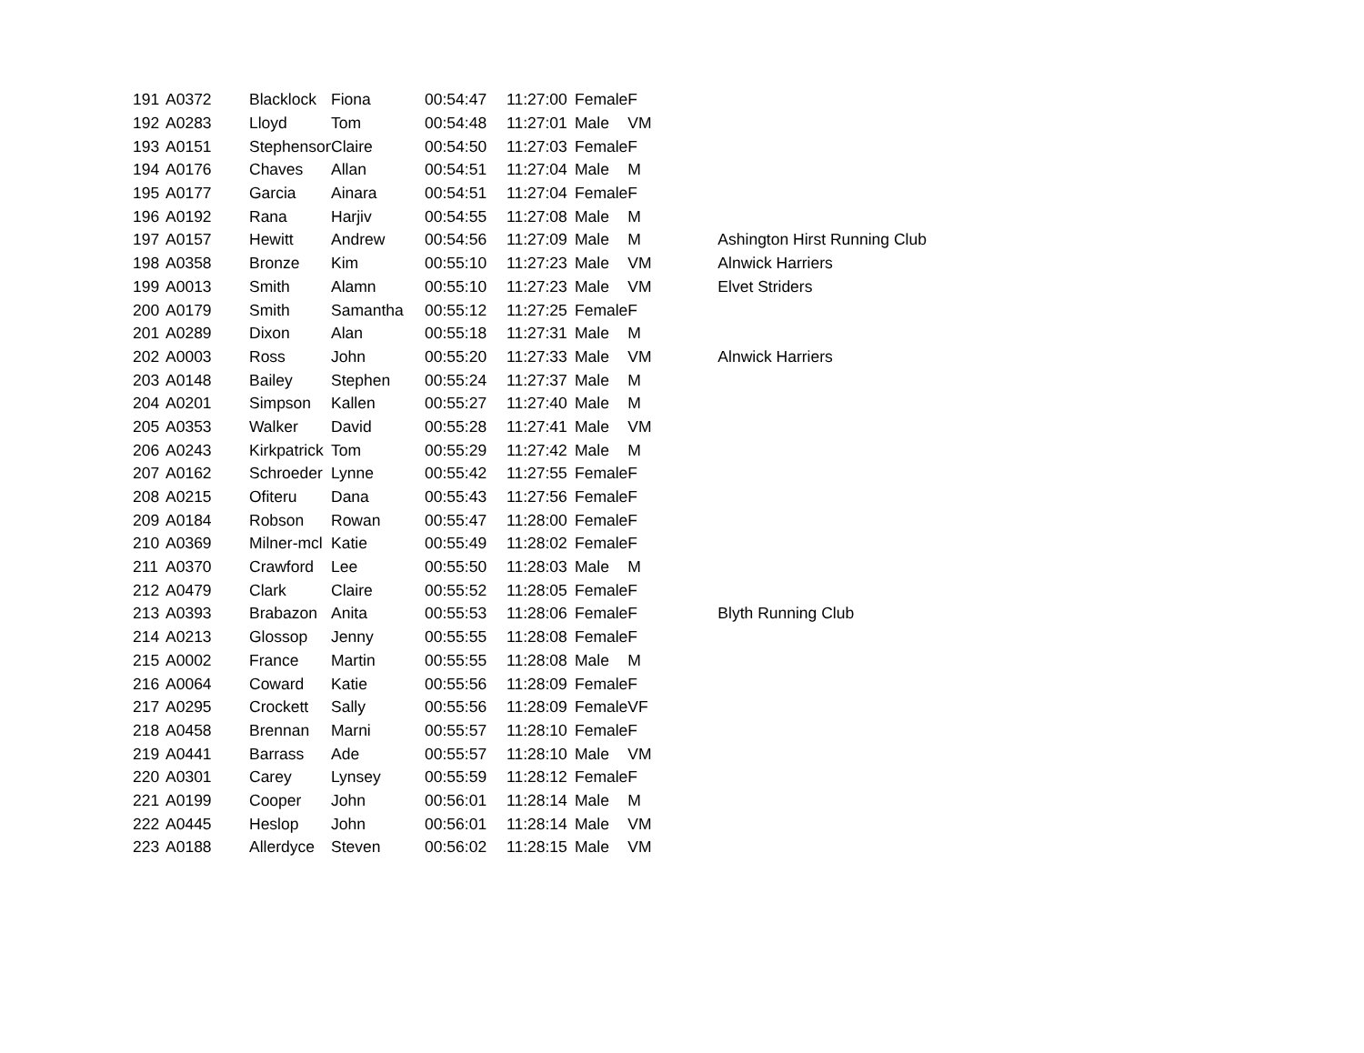| 191 | A0372 | Blacklock | Fiona | 00:54:47 | 11:27:00 | Female | F | |
| 192 | A0283 | Lloyd | Tom | 00:54:48 | 11:27:01 | Male | VM | |
| 193 | A0151 | Stephenson | Claire | 00:54:50 | 11:27:03 | Female | F | |
| 194 | A0176 | Chaves | Allan | 00:54:51 | 11:27:04 | Male | M | |
| 195 | A0177 | Garcia | Ainara | 00:54:51 | 11:27:04 | Female | F | |
| 196 | A0192 | Rana | Harjiv | 00:54:55 | 11:27:08 | Male | M | |
| 197 | A0157 | Hewitt | Andrew | 00:54:56 | 11:27:09 | Male | M | Ashington Hirst Running Club |
| 198 | A0358 | Bronze | Kim | 00:55:10 | 11:27:23 | Male | VM | Alnwick Harriers |
| 199 | A0013 | Smith | Alamn | 00:55:10 | 11:27:23 | Male | VM | Elvet Striders |
| 200 | A0179 | Smith | Samantha | 00:55:12 | 11:27:25 | Female | F | |
| 201 | A0289 | Dixon | Alan | 00:55:18 | 11:27:31 | Male | M | |
| 202 | A0003 | Ross | John | 00:55:20 | 11:27:33 | Male | VM | Alnwick Harriers |
| 203 | A0148 | Bailey | Stephen | 00:55:24 | 11:27:37 | Male | M | |
| 204 | A0201 | Simpson | Kallen | 00:55:27 | 11:27:40 | Male | M | |
| 205 | A0353 | Walker | David | 00:55:28 | 11:27:41 | Male | VM | |
| 206 | A0243 | Kirkpatrick | Tom | 00:55:29 | 11:27:42 | Male | M | |
| 207 | A0162 | Schroeder | Lynne | 00:55:42 | 11:27:55 | Female | F | |
| 208 | A0215 | Ofiteru | Dana | 00:55:43 | 11:27:56 | Female | F | |
| 209 | A0184 | Robson | Rowan | 00:55:47 | 11:28:00 | Female | F | |
| 210 | A0369 | Milner-mcl | Katie | 00:55:49 | 11:28:02 | Female | F | |
| 211 | A0370 | Crawford | Lee | 00:55:50 | 11:28:03 | Male | M | |
| 212 | A0479 | Clark | Claire | 00:55:52 | 11:28:05 | Female | F | |
| 213 | A0393 | Brabazon | Anita | 00:55:53 | 11:28:06 | Female | F | Blyth Running Club |
| 214 | A0213 | Glossop | Jenny | 00:55:55 | 11:28:08 | Female | F | |
| 215 | A0002 | France | Martin | 00:55:55 | 11:28:08 | Male | M | |
| 216 | A0064 | Coward | Katie | 00:55:56 | 11:28:09 | Female | F | |
| 217 | A0295 | Crockett | Sally | 00:55:56 | 11:28:09 | Female | VF | |
| 218 | A0458 | Brennan | Marni | 00:55:57 | 11:28:10 | Female | F | |
| 219 | A0441 | Barrass | Ade | 00:55:57 | 11:28:10 | Male | VM | |
| 220 | A0301 | Carey | Lynsey | 00:55:59 | 11:28:12 | Female | F | |
| 221 | A0199 | Cooper | John | 00:56:01 | 11:28:14 | Male | M | |
| 222 | A0445 | Heslop | John | 00:56:01 | 11:28:14 | Male | VM | |
| 223 | A0188 | Allerdyce | Steven | 00:56:02 | 11:28:15 | Male | VM | |